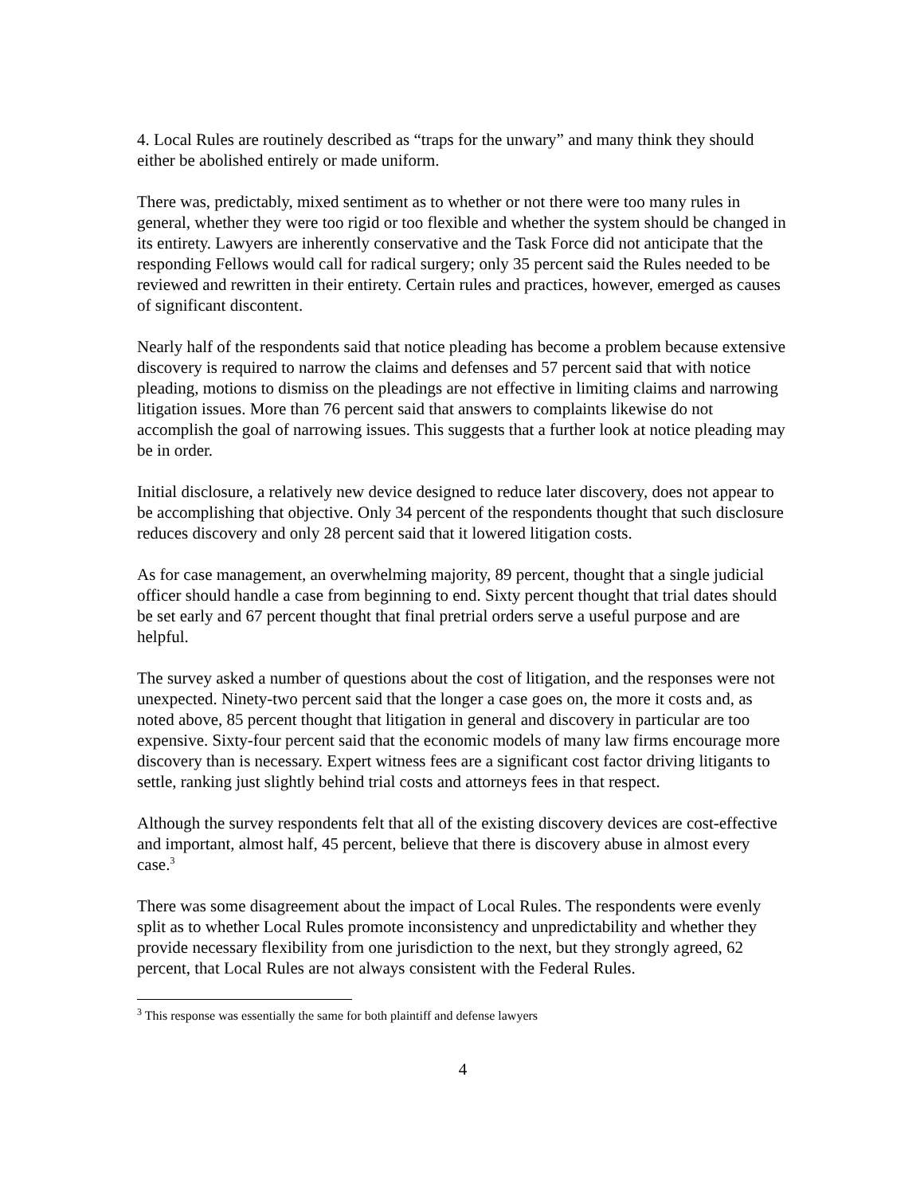4. Local Rules are routinely described as “traps for the unwary” and many think they should either be abolished entirely or made uniform.
There was, predictably, mixed sentiment as to whether or not there were too many rules in general, whether they were too rigid or too flexible and whether the system should be changed in its entirety. Lawyers are inherently conservative and the Task Force did not anticipate that the responding Fellows would call for radical surgery; only 35 percent said the Rules needed to be reviewed and rewritten in their entirety. Certain rules and practices, however, emerged as causes of significant discontent.
Nearly half of the respondents said that notice pleading has become a problem because extensive discovery is required to narrow the claims and defenses and 57 percent said that with notice pleading, motions to dismiss on the pleadings are not effective in limiting claims and narrowing litigation issues. More than 76 percent said that answers to complaints likewise do not accomplish the goal of narrowing issues. This suggests that a further look at notice pleading may be in order.
Initial disclosure, a relatively new device designed to reduce later discovery, does not appear to be accomplishing that objective. Only 34 percent of the respondents thought that such disclosure reduces discovery and only 28 percent said that it lowered litigation costs.
As for case management, an overwhelming majority, 89 percent, thought that a single judicial officer should handle a case from beginning to end. Sixty percent thought that trial dates should be set early and 67 percent thought that final pretrial orders serve a useful purpose and are helpful.
The survey asked a number of questions about the cost of litigation, and the responses were not unexpected. Ninety-two percent said that the longer a case goes on, the more it costs and, as noted above, 85 percent thought that litigation in general and discovery in particular are too expensive. Sixty-four percent said that the economic models of many law firms encourage more discovery than is necessary. Expert witness fees are a significant cost factor driving litigants to settle, ranking just slightly behind trial costs and attorneys fees in that respect.
Although the survey respondents felt that all of the existing discovery devices are cost-effective and important, almost half, 45 percent, believe that there is discovery abuse in almost every case.<sup>3</sup>
There was some disagreement about the impact of Local Rules. The respondents were evenly split as to whether Local Rules promote inconsistency and unpredictability and whether they provide necessary flexibility from one jurisdiction to the next, but they strongly agreed, 62 percent, that Local Rules are not always consistent with the Federal Rules.
<sup>3</sup> This response was essentially the same for both plaintiff and defense lawyers
4